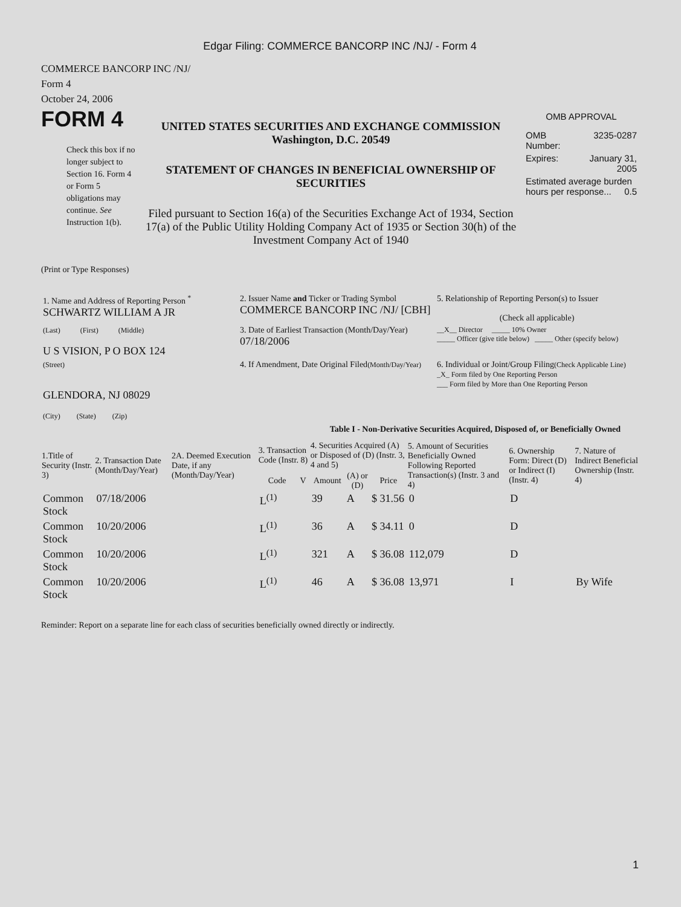Edgar Filing: COMMERCE BANCORP INC /NJ/ - Form 4
COMMERCE BANCORP INC /NJ/
Form 4
October 24, 2006
FORM 4
Check this box if no longer subject to Section 16. Form 4 or Form 5 obligations may continue. See Instruction 1(b).
UNITED STATES SECURITIES AND EXCHANGE COMMISSION
Washington, D.C. 20549
STATEMENT OF CHANGES IN BENEFICIAL OWNERSHIP OF SECURITIES
Filed pursuant to Section 16(a) of the Securities Exchange Act of 1934, Section 17(a) of the Public Utility Holding Company Act of 1935 or Section 30(h) of the Investment Company Act of 1940
OMB APPROVAL
| OMB Number: | 3235-0287 |
| Expires: | January 31, 2005 |
| Estimated average burden hours per response... 0.5 | |
(Print or Type Responses)
| 1. Name and Address of Reporting Person <sup>*</sup> SCHWARTZ WILLIAM A JR | 2. Issuer Name and Ticker or Trading Symbol COMMERCE BANCORP INC /NJ/ [CBH] | 5. Relationship of Reporting Person(s) to Issuer (Check all applicable) |
| (Last) (First) (Middle) U S VISION, P O BOX 124 | 3. Date of Earliest Transaction (Month/Day/Year) 07/18/2006 | __X__ Director _____ 10% Owner _____ Officer (give title below) _____ Other (specify below) |
| (Street) GLENDORA, NJ 08029 (City) (State) (Zip) | 4. If Amendment, Date Original Filed (Month/Day/Year) | 6. Individual or Joint/Group Filing (Check Applicable Line) _X_ Form filed by One Reporting Person ___ Form filed by More than One Reporting Person |
Table I - Non-Derivative Securities Acquired, Disposed of, or Beneficially Owned
| 1.Title of Security (Instr. 3) | 2. Transaction Date (Month/Day/Year) | 2A. Deemed Execution Date, if any (Month/Day/Year) | 3. Transaction Code (Instr. 8) | | 4. Securities Acquired (A) or Disposed of (D) (Instr. 3, 4 and 5) | | | 5. Amount of Securities Beneficially Owned Following Reported Transaction(s) (Instr. 3 and 4) | 6. Ownership Form: Direct (D) or Indirect (I) (Instr. 4) | 7. Nature of Indirect Beneficial Ownership (Instr. 4) |
| --- | --- | --- | --- | --- | --- | --- | --- | --- | --- | --- |
| | | | Code | V | Amount | (A) or (D) | Price | | | |
| Common Stock | 07/18/2006 | | L<sup>(1)</sup> | | 39 | A | $ 31.56 | 0 | D | |
| Common Stock | 10/20/2006 | | L<sup>(1)</sup> | | 36 | A | $ 34.11 | 0 | D | |
| Common Stock | 10/20/2006 | | L<sup>(1)</sup> | | 321 | A | $ 36.08 | 112,079 | D | |
| Common Stock | 10/20/2006 | | L<sup>(1)</sup> | | 46 | A | $ 36.08 | 13,971 | I | By Wife |
Reminder: Report on a separate line for each class of securities beneficially owned directly or indirectly.
1